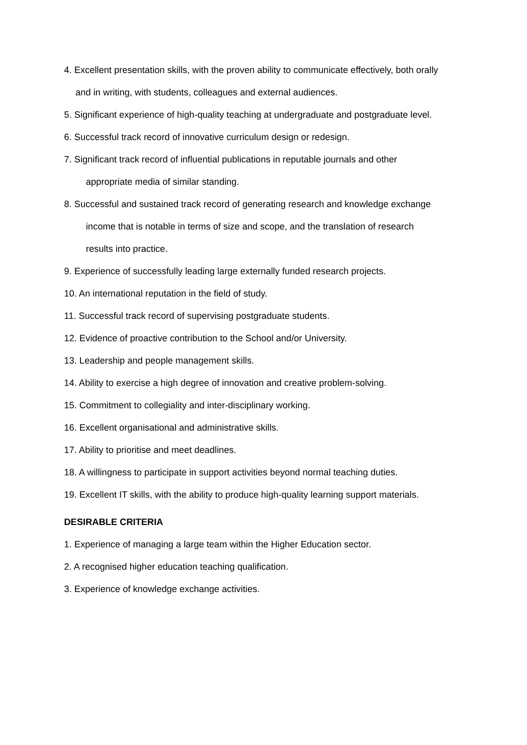4. Excellent presentation skills, with the proven ability to communicate effectively, both orally
and in writing, with students, colleagues and external audiences.
5. Significant experience of high-quality teaching at undergraduate and postgraduate level.
6. Successful track record of innovative curriculum design or redesign.
7. Significant track record of influential publications in reputable journals and other
appropriate media of similar standing.
8. Successful and sustained track record of generating research and knowledge exchange
income that is notable in terms of size and scope, and the translation of research
results into practice.
9. Experience of successfully leading large externally funded research projects.
10. An international reputation in the field of study.
11. Successful track record of supervising postgraduate students.
12. Evidence of proactive contribution to the School and/or University.
13. Leadership and people management skills.
14. Ability to exercise a high degree of innovation and creative problem-solving.
15. Commitment to collegiality and inter-disciplinary working.
16. Excellent organisational and administrative skills.
17. Ability to prioritise and meet deadlines.
18. A willingness to participate in support activities beyond normal teaching duties.
19. Excellent IT skills, with the ability to produce high-quality learning support materials.
DESIRABLE CRITERIA
1. Experience of managing a large team within the Higher Education sector.
2. A recognised higher education teaching qualification.
3. Experience of knowledge exchange activities.